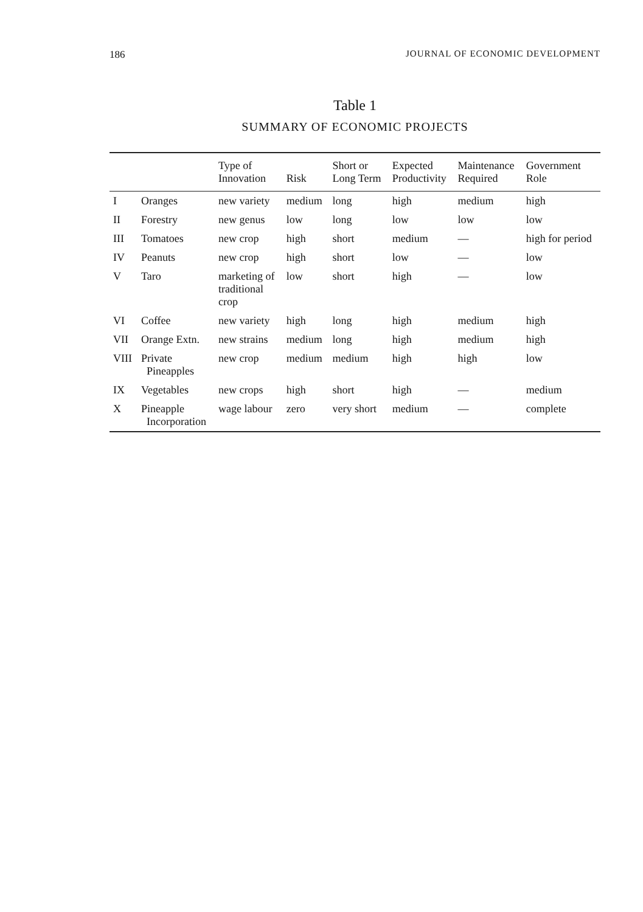186 JOURNAL OF ECONOMIC DEVELOPMENT
Table 1
SUMMARY OF ECONOMIC PROJECTS
| | | Type of Innovation | Risk | Short or Long Term | Expected Productivity | Maintenance Required | Government Role |
| --- | --- | --- | --- | --- | --- | --- | --- |
| I | Oranges | new variety | medium | long | high | medium | high |
| II | Forestry | new genus | low | long | low | low | low |
| III | Tomatoes | new crop | high | short | medium | — | high for period |
| IV | Peanuts | new crop | high | short | low | — | low |
| V | Taro | marketing of traditional crop | low | short | high | — | low |
| VI | Coffee | new variety | high | long | high | medium | high |
| VII | Orange Extn. | new strains | medium | long | high | medium | high |
| VIII | Private Pineapples | new crop | medium | medium | high | high | low |
| IX | Vegetables | new crops | high | short | high | — | medium |
| X | Pineapple Incorporation | wage labour | zero | very short | medium | — | complete |